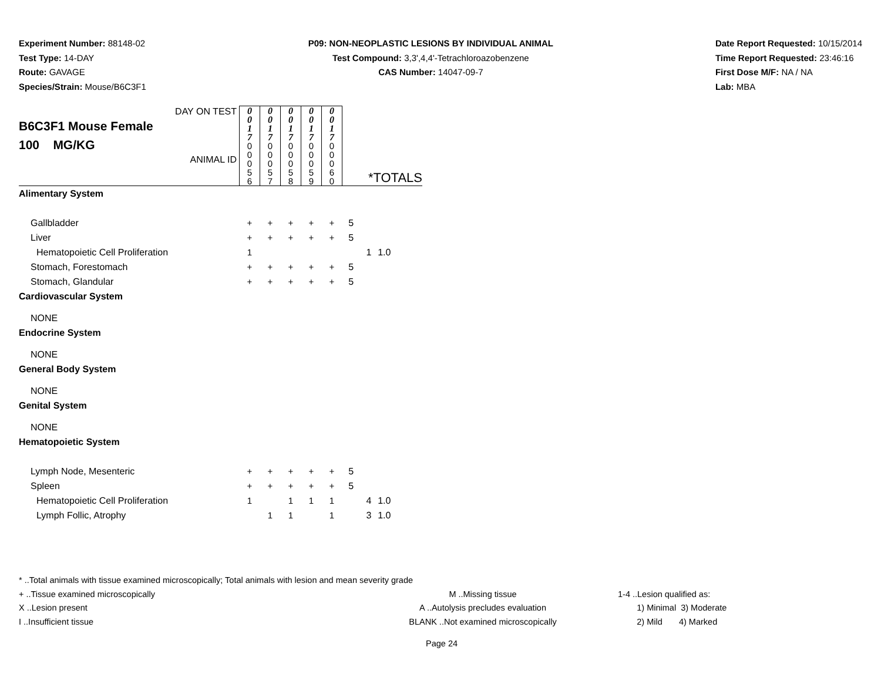Experiment Number: 88148-02
Test Type: 14-DAY
Route: GAVAGE
Species/Strain: Mouse/B6C3F1
P09: NON-NEOPLASTIC LESIONS BY INDIVIDUAL ANIMAL
Test Compound: 3,3',4,4'-Tetrachloroazobenzene
CAS Number: 14047-09-7
Date Report Requested: 10/15/2014
Time Report Requested: 23:46:16
First Dose M/F: NA / NA
Lab: MBA
| DAY ON TEST B6C3F1 Mouse Female 100 MG/KG ANIMAL ID | 0 0 1 7 | 0 0 1 7 | 0 0 1 7 | 0 0 1 7 | 0 0 1 7 | *TOTALS | | |
| | 0 0 0 5 6 | 0 0 0 5 7 | 0 0 0 5 8 | 0 0 0 5 9 | 0 0 0 6 0 | | | |
| Alimentary System | | | | | | | | |
| Gallbladder | + | + | + | + | + | 5 | | |
| Liver | + | + | + | + | + | 5 | | |
| Hematopoietic Cell Proliferation | 1 | | | | | | 1 | 1.0 |
| Stomach, Forestomach | + | + | + | + | + | 5 | | |
| Stomach, Glandular | + | + | + | + | + | 5 | | |
| Cardiovascular System | | | | | | | | |
| NONE | | | | | | | | |
| Endocrine System | | | | | | | | |
| NONE | | | | | | | | |
| General Body System | | | | | | | | |
| NONE | | | | | | | | |
| Genital System | | | | | | | | |
| NONE | | | | | | | | |
| Hematopoietic System | | | | | | | | |
| Lymph Node, Mesenteric | + | + | + | + | + | 5 | | |
| Spleen | + | + | + | + | + | 5 | | |
| Hematopoietic Cell Proliferation | 1 | | 1 | 1 | 1 | | 4 | 1.0 |
| Lymph Follic, Atrophy | | 1 | 1 | | 1 | | 3 | 1.0 |
* ..Total animals with tissue examined microscopically; Total animals with lesion and mean severity grade
+ ..Tissue examined microscopically M ..Missing tissue 1-4 ..Lesion qualified as:
X ..Lesion present A ..Autolysis precludes evaluation 1) Minimal 3) Moderate
I ..Insufficient tissue BLANK ..Not examined microscopically 2) Mild 4) Marked
Page 24